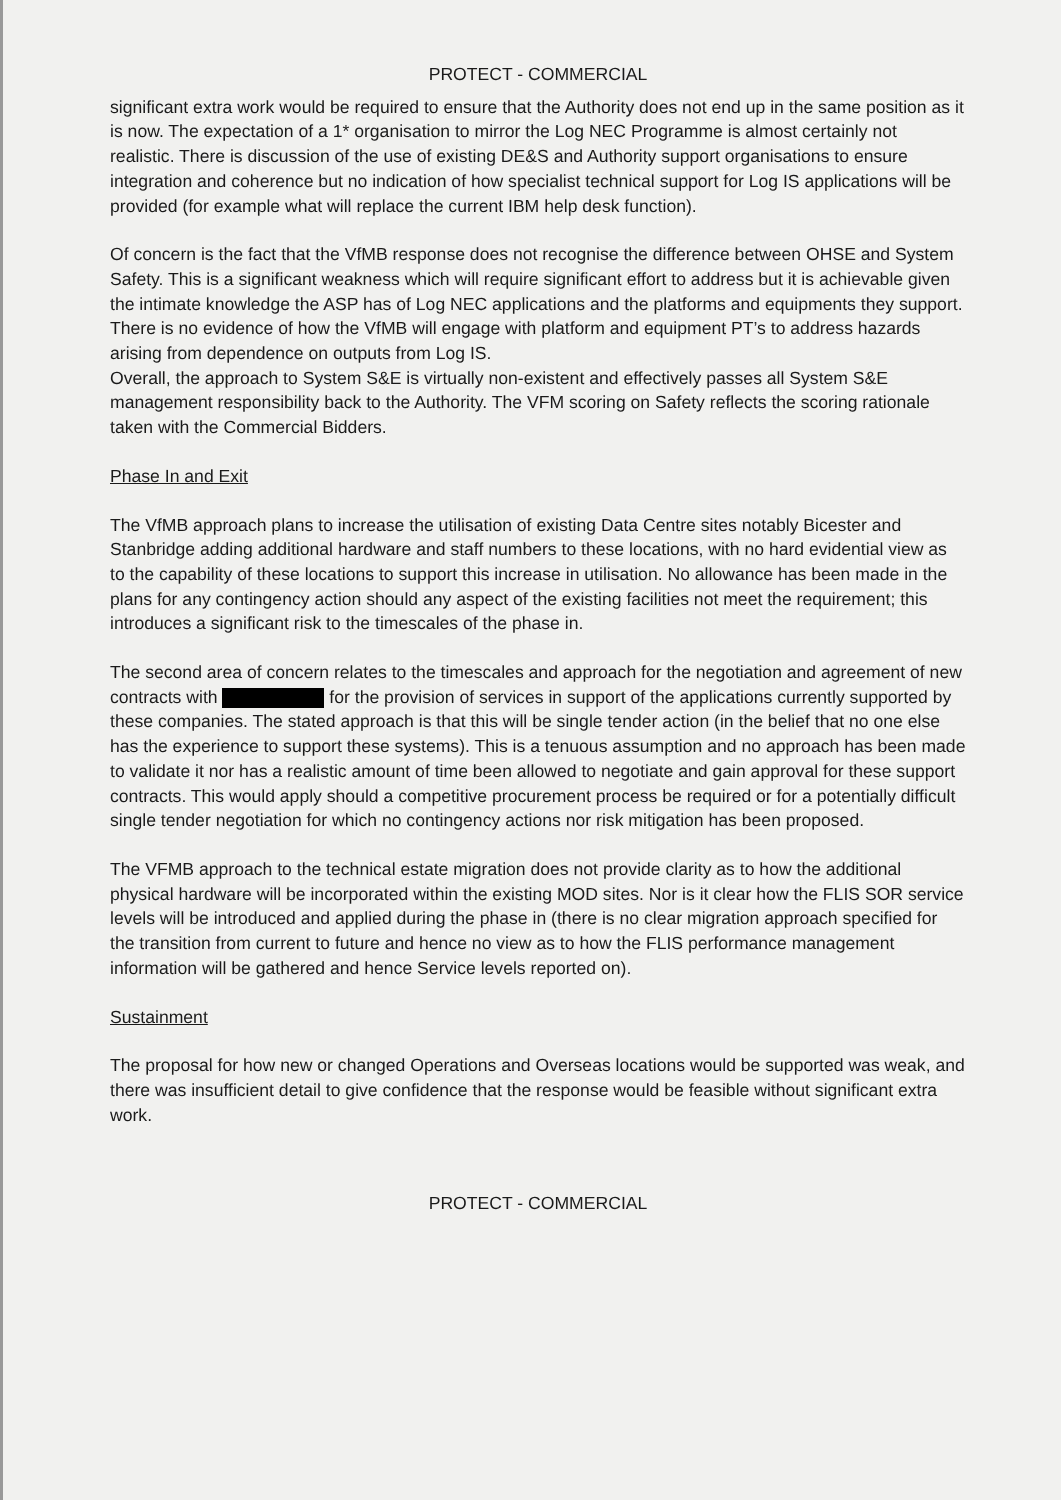PROTECT - COMMERCIAL
significant extra work would be required to ensure that the Authority does not end up in the same position as it is now. The expectation of a 1* organisation to mirror the Log NEC Programme is almost certainly not realistic. There is discussion of the use of existing DE&S and Authority support organisations to ensure integration and coherence but no indication of how specialist technical support for Log IS applications will be provided (for example what will replace the current IBM help desk function).
Of concern is the fact that the VfMB response does not recognise the difference between OHSE and System Safety. This is a significant weakness which will require significant effort to address but it is achievable given the intimate knowledge the ASP has of Log NEC applications and the platforms and equipments they support. There is no evidence of how the VfMB will engage with platform and equipment PT’s to address hazards arising from dependence on outputs from Log IS.
Overall, the approach to System S&E is virtually non-existent and effectively passes all System S&E management responsibility back to the Authority. The VFM scoring on Safety reflects the scoring rationale taken with the Commercial Bidders.
Phase In and Exit
The VfMB approach plans to increase the utilisation of existing Data Centre sites notably Bicester and Stanbridge adding additional hardware and staff numbers to these locations, with no hard evidential view as to the capability of these locations to support this increase in utilisation. No allowance has been made in the plans for any contingency action should any aspect of the existing facilities not meet the requirement; this introduces a significant risk to the timescales of the phase in.
The second area of concern relates to the timescales and approach for the negotiation and agreement of new contracts with for the provision of services in support of the applications currently supported by these companies. The stated approach is that this will be single tender action (in the belief that no one else has the experience to support these systems). This is a tenuous assumption and no approach has been made to validate it nor has a realistic amount of time been allowed to negotiate and gain approval for these support contracts. This would apply should a competitive procurement process be required or for a potentially difficult single tender negotiation for which no contingency actions nor risk mitigation has been proposed.
The VFMB approach to the technical estate migration does not provide clarity as to how the additional physical hardware will be incorporated within the existing MOD sites. Nor is it clear how the FLIS SOR service levels will be introduced and applied during the phase in (there is no clear migration approach specified for the transition from current to future and hence no view as to how the FLIS performance management information will be gathered and hence Service levels reported on).
Sustainment
The proposal for how new or changed Operations and Overseas locations would be supported was weak, and there was insufficient detail to give confidence that the response would be feasible without significant extra work.
PROTECT - COMMERCIAL